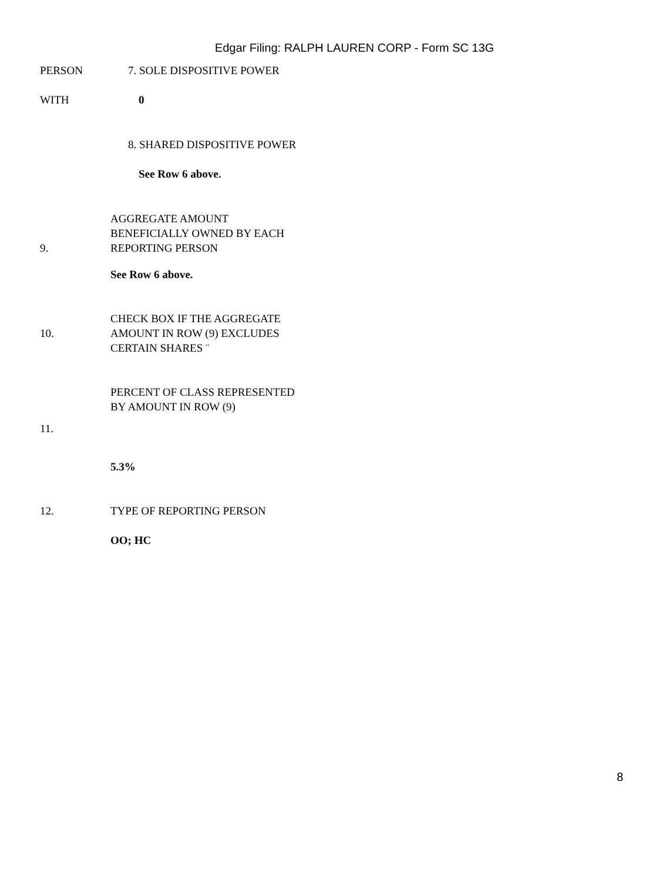Edgar Filing: RALPH LAUREN CORP - Form SC 13G
| PERSON | 7. SOLE DISPOSITIVE POWER |
| WITH | 0 |
| | 8. SHARED DISPOSITIVE POWER |
| | See Row 6 above. |
| 9. | AGGREGATE AMOUNT BENEFICIALLY OWNED BY EACH REPORTING PERSON |
| | See Row 6 above. |
| 10. | CHECK BOX IF THE AGGREGATE AMOUNT IN ROW (9) EXCLUDES CERTAIN SHARES ¨ |
| 11. | PERCENT OF CLASS REPRESENTED BY AMOUNT IN ROW (9) |
| | 5.3% |
| 12. | TYPE OF REPORTING PERSON |
| | OO; HC |
8